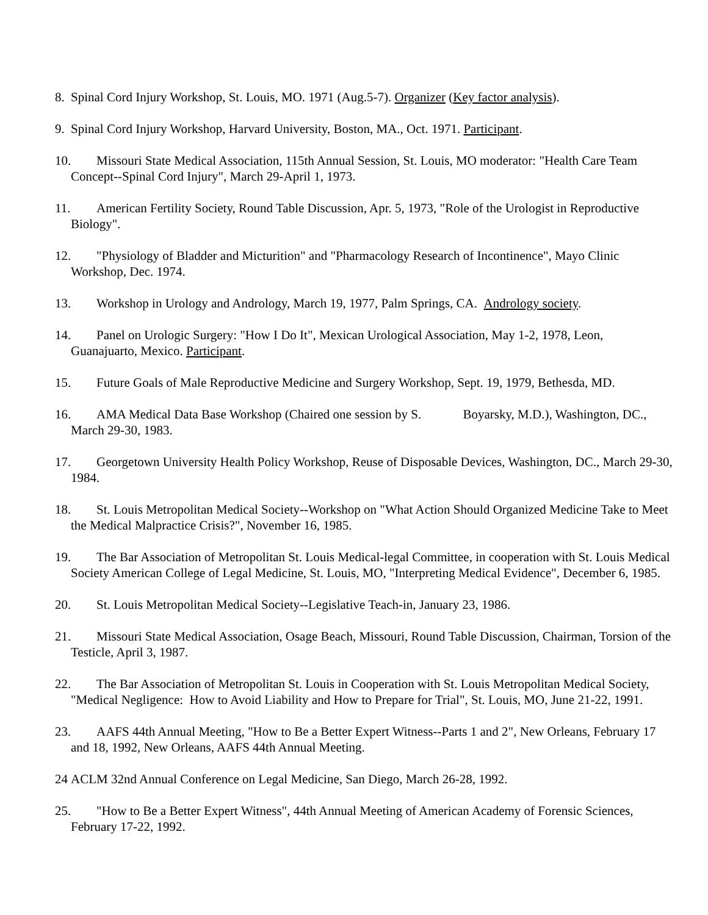8. Spinal Cord Injury Workshop, St. Louis, MO. 1971 (Aug.5-7). Organizer (Key factor analysis).
9. Spinal Cord Injury Workshop, Harvard University, Boston, MA., Oct. 1971. Participant.
10. Missouri State Medical Association, 115th Annual Session, St. Louis, MO moderator: "Health Care Team Concept--Spinal Cord Injury", March 29-April 1, 1973.
11. American Fertility Society, Round Table Discussion, Apr. 5, 1973, "Role of the Urologist in Reproductive Biology".
12. "Physiology of Bladder and Micturition" and "Pharmacology Research of Incontinence", Mayo Clinic Workshop, Dec. 1974.
13. Workshop in Urology and Andrology, March 19, 1977, Palm Springs, CA. Andrology society.
14. Panel on Urologic Surgery: "How I Do It", Mexican Urological Association, May 1-2, 1978, Leon, Guanajuarto, Mexico. Participant.
15. Future Goals of Male Reproductive Medicine and Surgery Workshop, Sept. 19, 1979, Bethesda, MD.
16. AMA Medical Data Base Workshop (Chaired one session by S. Boyarsky, M.D.), Washington, DC., March 29-30, 1983.
17. Georgetown University Health Policy Workshop, Reuse of Disposable Devices, Washington, DC., March 29-30, 1984.
18. St. Louis Metropolitan Medical Society--Workshop on "What Action Should Organized Medicine Take to Meet the Medical Malpractice Crisis?", November 16, 1985.
19. The Bar Association of Metropolitan St. Louis Medical-legal Committee, in cooperation with St. Louis Medical Society American College of Legal Medicine, St. Louis, MO, "Interpreting Medical Evidence", December 6, 1985.
20. St. Louis Metropolitan Medical Society--Legislative Teach-in, January 23, 1986.
21. Missouri State Medical Association, Osage Beach, Missouri, Round Table Discussion, Chairman, Torsion of the Testicle, April 3, 1987.
22. The Bar Association of Metropolitan St. Louis in Cooperation with St. Louis Metropolitan Medical Society, "Medical Negligence: How to Avoid Liability and How to Prepare for Trial", St. Louis, MO, June 21-22, 1991.
23. AAFS 44th Annual Meeting, "How to Be a Better Expert Witness--Parts 1 and 2", New Orleans, February 17 and 18, 1992, New Orleans, AAFS 44th Annual Meeting.
24 ACLM 32nd Annual Conference on Legal Medicine, San Diego, March 26-28, 1992.
25. "How to Be a Better Expert Witness", 44th Annual Meeting of American Academy of Forensic Sciences, February 17-22, 1992.